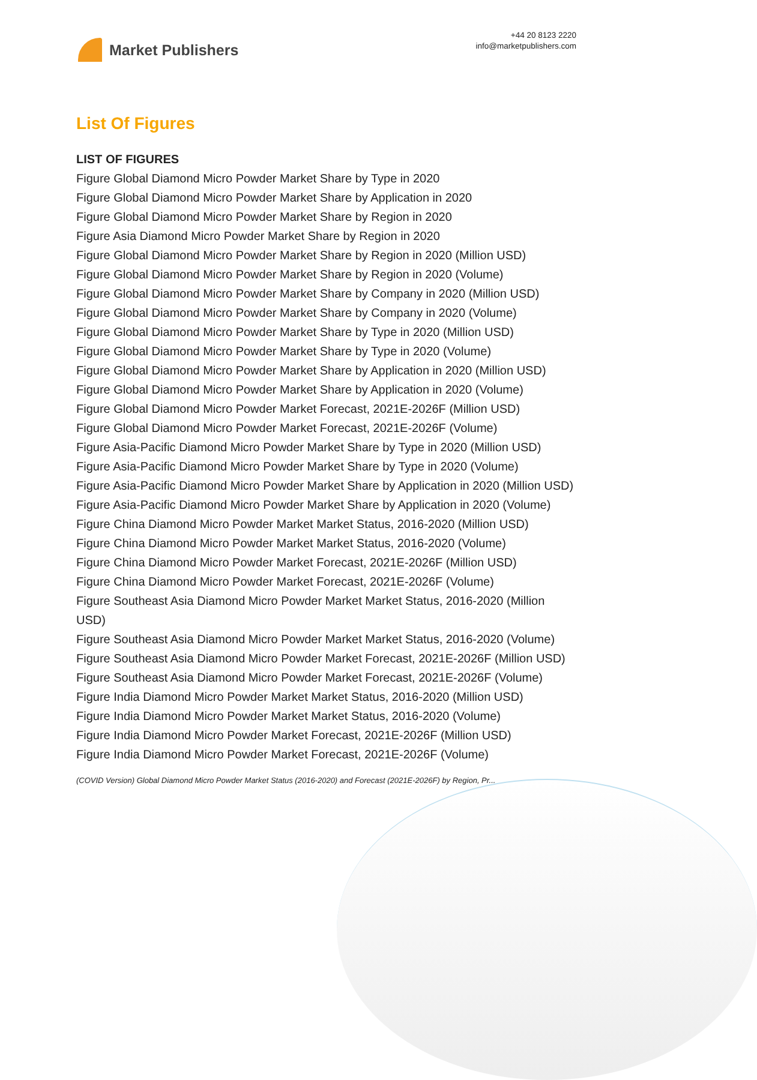Market Publishers
+44 20 8123 2220
info@marketpublishers.com
List Of Figures
LIST OF FIGURES
Figure Global Diamond Micro Powder Market Share by Type in 2020
Figure Global Diamond Micro Powder Market Share by Application in 2020
Figure Global Diamond Micro Powder Market Share by Region in 2020
Figure Asia Diamond Micro Powder Market Share by Region in 2020
Figure Global Diamond Micro Powder Market Share by Region in 2020 (Million USD)
Figure Global Diamond Micro Powder Market Share by Region in 2020 (Volume)
Figure Global Diamond Micro Powder Market Share by Company in 2020 (Million USD)
Figure Global Diamond Micro Powder Market Share by Company in 2020 (Volume)
Figure Global Diamond Micro Powder Market Share by Type in 2020 (Million USD)
Figure Global Diamond Micro Powder Market Share by Type in 2020 (Volume)
Figure Global Diamond Micro Powder Market Share by Application in 2020 (Million USD)
Figure Global Diamond Micro Powder Market Share by Application in 2020 (Volume)
Figure Global Diamond Micro Powder Market Forecast, 2021E-2026F (Million USD)
Figure Global Diamond Micro Powder Market Forecast, 2021E-2026F (Volume)
Figure Asia-Pacific Diamond Micro Powder Market Share by Type in 2020 (Million USD)
Figure Asia-Pacific Diamond Micro Powder Market Share by Type in 2020 (Volume)
Figure Asia-Pacific Diamond Micro Powder Market Share by Application in 2020 (Million USD)
Figure Asia-Pacific Diamond Micro Powder Market Share by Application in 2020 (Volume)
Figure China Diamond Micro Powder Market Market Status, 2016-2020 (Million USD)
Figure China Diamond Micro Powder Market Market Status, 2016-2020 (Volume)
Figure China Diamond Micro Powder Market Forecast, 2021E-2026F (Million USD)
Figure China Diamond Micro Powder Market Forecast, 2021E-2026F (Volume)
Figure Southeast Asia Diamond Micro Powder Market Market Status, 2016-2020 (Million USD)
Figure Southeast Asia Diamond Micro Powder Market Market Status, 2016-2020 (Volume)
Figure Southeast Asia Diamond Micro Powder Market Forecast, 2021E-2026F (Million USD)
Figure Southeast Asia Diamond Micro Powder Market Forecast, 2021E-2026F (Volume)
Figure India Diamond Micro Powder Market Market Status, 2016-2020 (Million USD)
Figure India Diamond Micro Powder Market Market Status, 2016-2020 (Volume)
Figure India Diamond Micro Powder Market Forecast, 2021E-2026F (Million USD)
Figure India Diamond Micro Powder Market Forecast, 2021E-2026F (Volume)
(COVID Version) Global Diamond Micro Powder Market Status (2016-2020) and Forecast (2021E-2026F) by Region, Pr...